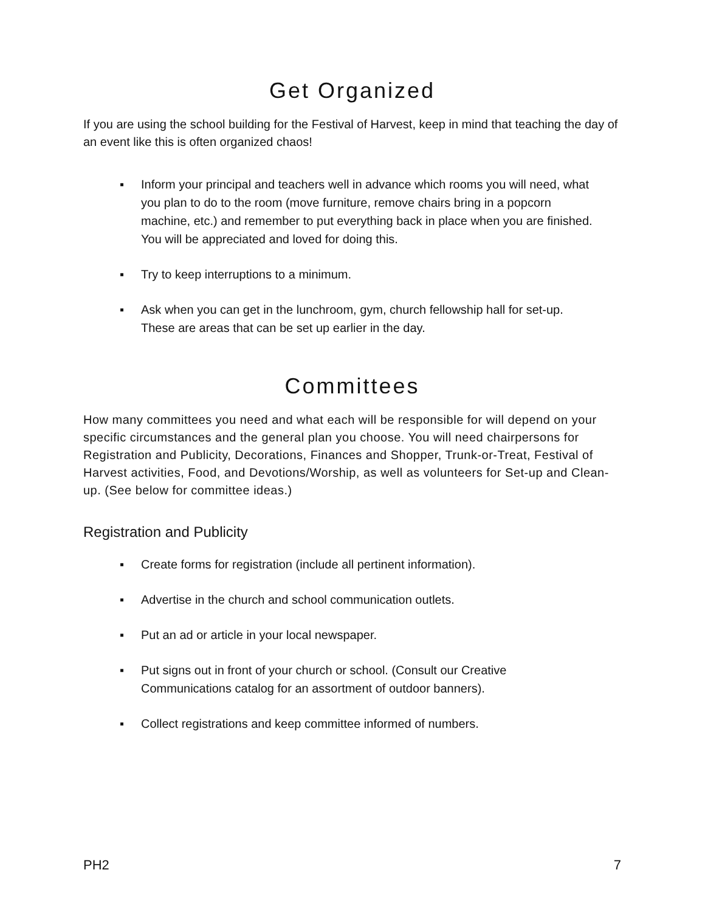Get Organized
If you are using the school building for the Festival of Harvest, keep in mind that teaching the day of an event like this is often organized chaos!
▪ Inform your principal and teachers well in advance which rooms you will need, what you plan to do to the room (move furniture, remove chairs bring in a popcorn machine, etc.) and remember to put everything back in place when you are finished. You will be appreciated and loved for doing this.
▪ Try to keep interruptions to a minimum.
▪ Ask when you can get in the lunchroom, gym, church fellowship hall for set-up. These are areas that can be set up earlier in the day.
Committees
How many committees you need and what each will be responsible for will depend on your specific circumstances and the general plan you choose. You will need chairpersons for Registration and Publicity, Decorations, Finances and Shopper, Trunk-or-Treat, Festival of Harvest activities, Food, and Devotions/Worship, as well as volunteers for Set-up and Clean-up. (See below for committee ideas.)
Registration and Publicity
▪ Create forms for registration (include all pertinent information).
▪ Advertise in the church and school communication outlets.
▪ Put an ad or article in your local newspaper.
▪ Put signs out in front of your church or school. (Consult our Creative Communications catalog for an assortment of outdoor banners).
▪ Collect registrations and keep committee informed of numbers.
PH2 7